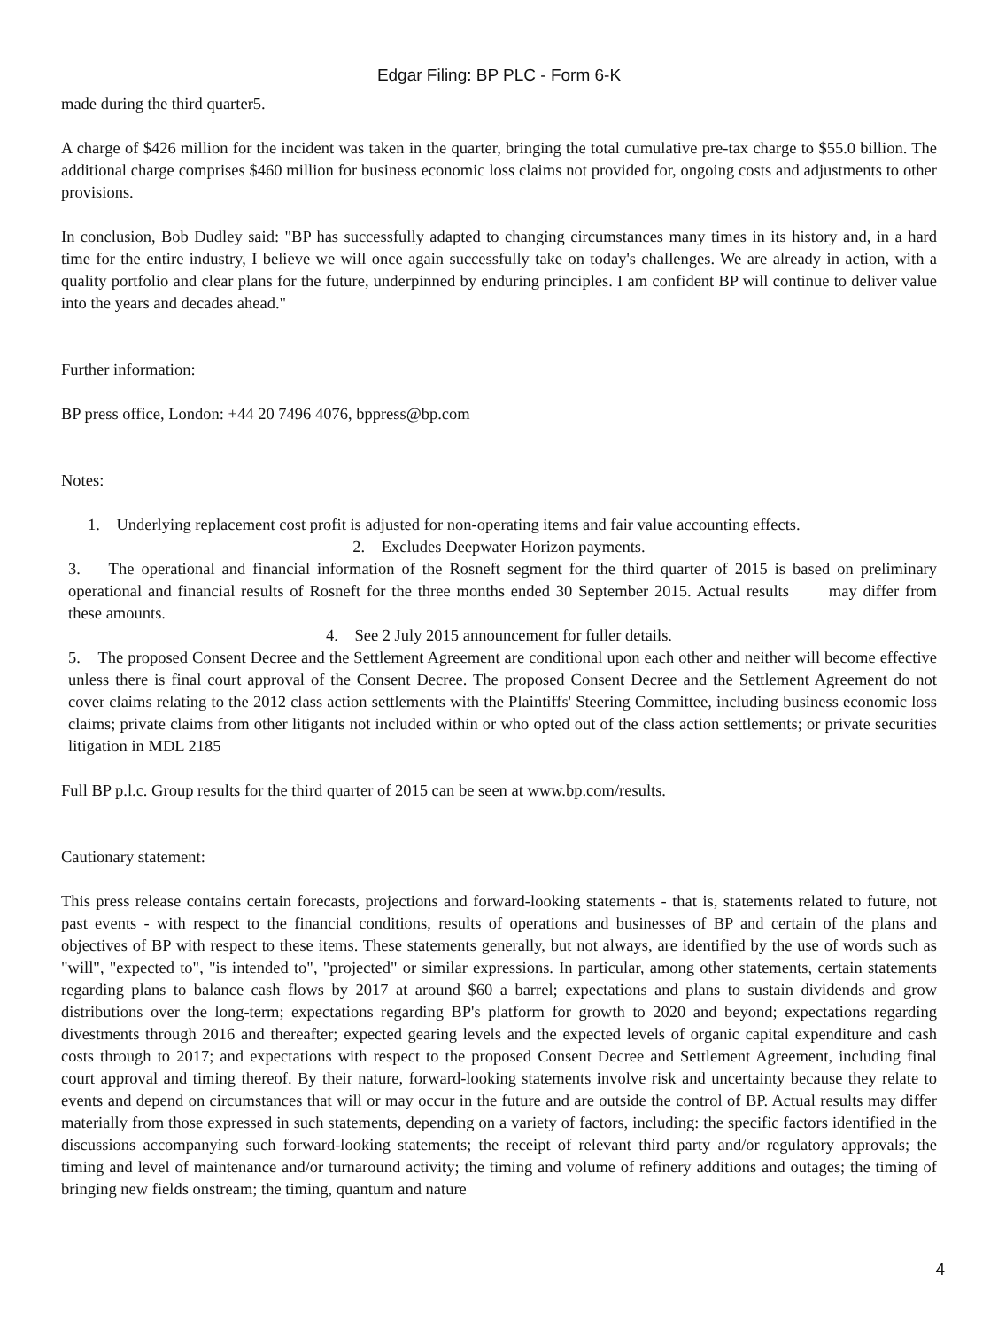Edgar Filing: BP PLC - Form 6-K
made during the third quarter5.
A charge of $426 million for the incident was taken in the quarter, bringing the total cumulative pre-tax charge to $55.0 billion. The additional charge comprises $460 million for business economic loss claims not provided for, ongoing costs and adjustments to other provisions.
In conclusion, Bob Dudley said: "BP has successfully adapted to changing circumstances many times in its history and, in a hard time for the entire industry, I believe we will once again successfully take on today's challenges. We are already in action, with a quality portfolio and clear plans for the future, underpinned by enduring principles. I am confident BP will continue to deliver value into the years and decades ahead."
Further information:
BP press office, London: +44 20 7496 4076, bppress@bp.com
Notes:
1. Underlying replacement cost profit is adjusted for non-operating items and fair value accounting effects.
2. Excludes Deepwater Horizon payments.
3. The operational and financial information of the Rosneft segment for the third quarter of 2015 is based on preliminary operational and financial results of Rosneft for the three months ended 30 September 2015. Actual results may differ from these amounts.
4. See 2 July 2015 announcement for fuller details.
5. The proposed Consent Decree and the Settlement Agreement are conditional upon each other and neither will become effective unless there is final court approval of the Consent Decree. The proposed Consent Decree and the Settlement Agreement do not cover claims relating to the 2012 class action settlements with the Plaintiffs' Steering Committee, including business economic loss claims; private claims from other litigants not included within or who opted out of the class action settlements; or private securities litigation in MDL 2185
Full BP p.l.c. Group results for the third quarter of 2015 can be seen at www.bp.com/results.
Cautionary statement:
This press release contains certain forecasts, projections and forward-looking statements - that is, statements related to future, not past events - with respect to the financial conditions, results of operations and businesses of BP and certain of the plans and objectives of BP with respect to these items. These statements generally, but not always, are identified by the use of words such as "will", "expected to", "is intended to", "projected" or similar expressions. In particular, among other statements, certain statements regarding plans to balance cash flows by 2017 at around $60 a barrel; expectations and plans to sustain dividends and grow distributions over the long-term; expectations regarding BP's platform for growth to 2020 and beyond; expectations regarding divestments through 2016 and thereafter; expected gearing levels and the expected levels of organic capital expenditure and cash costs through to 2017; and expectations with respect to the proposed Consent Decree and Settlement Agreement, including final court approval and timing thereof. By their nature, forward-looking statements involve risk and uncertainty because they relate to events and depend on circumstances that will or may occur in the future and are outside the control of BP. Actual results may differ materially from those expressed in such statements, depending on a variety of factors, including: the specific factors identified in the discussions accompanying such forward-looking statements; the receipt of relevant third party and/or regulatory approvals; the timing and level of maintenance and/or turnaround activity; the timing and volume of refinery additions and outages; the timing of bringing new fields onstream; the timing, quantum and nature
4